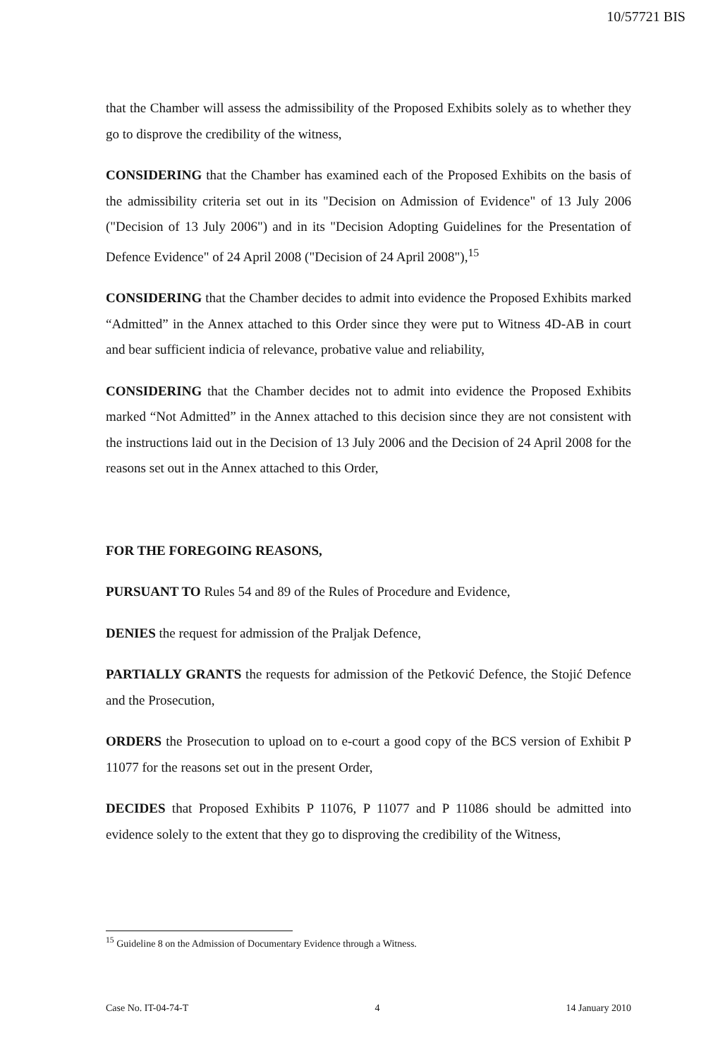10/57721 BIS
that the Chamber will assess the admissibility of the Proposed Exhibits solely as to whether they go to disprove the credibility of the witness,
CONSIDERING that the Chamber has examined each of the Proposed Exhibits on the basis of the admissibility criteria set out in its "Decision on Admission of Evidence" of 13 July 2006 ("Decision of 13 July 2006") and in its "Decision Adopting Guidelines for the Presentation of Defence Evidence" of 24 April 2008 ("Decision of 24 April 2008"),<sup>15</sup>
CONSIDERING that the Chamber decides to admit into evidence the Proposed Exhibits marked “Admitted” in the Annex attached to this Order since they were put to Witness 4D-AB in court and bear sufficient indicia of relevance, probative value and reliability,
CONSIDERING that the Chamber decides not to admit into evidence the Proposed Exhibits marked “Not Admitted” in the Annex attached to this decision since they are not consistent with the instructions laid out in the Decision of 13 July 2006 and the Decision of 24 April 2008 for the reasons set out in the Annex attached to this Order,
FOR THE FOREGOING REASONS,
PURSUANT TO Rules 54 and 89 of the Rules of Procedure and Evidence,
DENIES the request for admission of the Praljak Defence,
PARTIALLY GRANTS the requests for admission of the Petković Defence, the Stojić Defence and the Prosecution,
ORDERS the Prosecution to upload on to e-court a good copy of the BCS version of Exhibit P 11077 for the reasons set out in the present Order,
DECIDES that Proposed Exhibits P 11076, P 11077 and P 11086 should be admitted into evidence solely to the extent that they go to disproving the credibility of the Witness,
<sup>15</sup> Guideline 8 on the Admission of Documentary Evidence through a Witness.
Case No. IT-04-74-T 4 14 January 2010